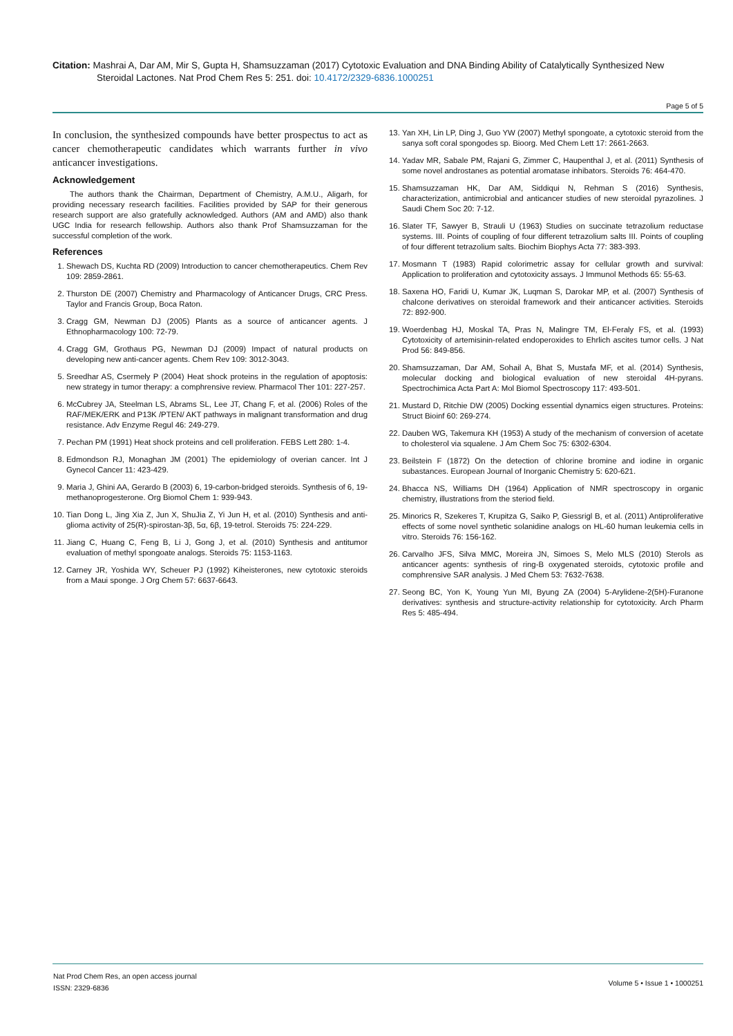Citation: Mashrai A, Dar AM, Mir S, Gupta H, Shamsuzzaman (2017) Cytotoxic Evaluation and DNA Binding Ability of Catalytically Synthesized New
Steroidal Lactones. Nat Prod Chem Res 5: 251. doi: 10.4172/2329-6836.1000251
Page 5 of 5
In conclusion, the synthesized compounds have better prospectus to act as cancer chemotherapeutic candidates which warrants further in vivo anticancer investigations.
Acknowledgement
The authors thank the Chairman, Department of Chemistry, A.M.U., Aligarh, for providing necessary research facilities. Facilities provided by SAP for their generous research support are also gratefully acknowledged. Authors (AM and AMD) also thank UGC India for research fellowship. Authors also thank Prof Shamsuzzaman for the successful completion of the work.
References
1. Shewach DS, Kuchta RD (2009) Introduction to cancer chemotherapeutics. Chem Rev 109: 2859-2861.
2. Thurston DE (2007) Chemistry and Pharmacology of Anticancer Drugs, CRC Press. Taylor and Francis Group, Boca Raton.
3. Cragg GM, Newman DJ (2005) Plants as a source of anticancer agents. J Ethnopharmacology 100: 72-79.
4. Cragg GM, Grothaus PG, Newman DJ (2009) Impact of natural products on developing new anti-cancer agents. Chem Rev 109: 3012-3043.
5. Sreedhar AS, Csermely P (2004) Heat shock proteins in the regulation of apoptosis: new strategy in tumor therapy: a comphrensive review. Pharmacol Ther 101: 227-257.
6. McCubrey JA, Steelman LS, Abrams SL, Lee JT, Chang F, et al. (2006) Roles of the RAF/MEK/ERK and P13K /PTEN/ AKT pathways in malignant transformation and drug resistance. Adv Enzyme Regul 46: 249-279.
7. Pechan PM (1991) Heat shock proteins and cell proliferation. FEBS Lett 280: 1-4.
8. Edmondson RJ, Monaghan JM (2001) The epidemiology of overian cancer. Int J Gynecol Cancer 11: 423-429.
9. Maria J, Ghini AA, Gerardo B (2003) 6, 19-carbon-bridged steroids. Synthesis of 6, 19-methanoprogesterone. Org Biomol Chem 1: 939-943.
10. Tian Dong L, Jing Xia Z, Jun X, ShuJia Z, Yi Jun H, et al. (2010) Synthesis and anti-glioma activity of 25(R)-spirostan-3β, 5α, 6β, 19-tetrol. Steroids 75: 224-229.
11. Jiang C, Huang C, Feng B, Li J, Gong J, et al. (2010) Synthesis and antitumor evaluation of methyl spongoate analogs. Steroids 75: 1153-1163.
12. Carney JR, Yoshida WY, Scheuer PJ (1992) Kiheisterones, new cytotoxic steroids from a Maui sponge. J Org Chem 57: 6637-6643.
13. Yan XH, Lin LP, Ding J, Guo YW (2007) Methyl spongoate, a cytotoxic steroid from the sanya soft coral spongodes sp. Bioorg. Med Chem Lett 17: 2661-2663.
14. Yadav MR, Sabale PM, Rajani G, Zimmer C, Haupenthal J, et al. (2011) Synthesis of some novel androstanes as potential aromatase inhibators. Steroids 76: 464-470.
15. Shamsuzzaman HK, Dar AM, Siddiqui N, Rehman S (2016) Synthesis, characterization, antimicrobial and anticancer studies of new steroidal pyrazolines. J Saudi Chem Soc 20: 7-12.
16. Slater TF, Sawyer B, Strauli U (1963) Studies on succinate tetrazolium reductase systems. III. Points of coupling of four different tetrazolium salts III. Points of coupling of four different tetrazolium salts. Biochim Biophys Acta 77: 383-393.
17. Mosmann T (1983) Rapid colorimetric assay for cellular growth and survival: Application to proliferation and cytotoxicity assays. J Immunol Methods 65: 55-63.
18. Saxena HO, Faridi U, Kumar JK, Luqman S, Darokar MP, et al. (2007) Synthesis of chalcone derivatives on steroidal framework and their anticancer activities. Steroids 72: 892-900.
19. Woerdenbag HJ, Moskal TA, Pras N, Malingre TM, El-Feraly FS, et al. (1993) Cytotoxicity of artemisinin-related endoperoxides to Ehrlich ascites tumor cells. J Nat Prod 56: 849-856.
20. Shamsuzzaman, Dar AM, Sohail A, Bhat S, Mustafa MF, et al. (2014) Synthesis, molecular docking and biological evaluation of new steroidal 4H-pyrans. Spectrochimica Acta Part A: Mol Biomol Spectroscopy 117: 493-501.
21. Mustard D, Ritchie DW (2005) Docking essential dynamics eigen structures. Proteins: Struct Bioinf 60: 269-274.
22. Dauben WG, Takemura KH (1953) A study of the mechanism of conversion of acetate to cholesterol via squalene. J Am Chem Soc 75: 6302-6304.
23. Beilstein F (1872) On the detection of chlorine bromine and iodine in organic subastances. European Journal of Inorganic Chemistry 5: 620-621.
24. Bhacca NS, Williams DH (1964) Application of NMR spectroscopy in organic chemistry, illustrations from the steriod field.
25. Minorics R, Szekeres T, Krupitza G, Saiko P, Giessrigl B, et al. (2011) Antiproliferative effects of some novel synthetic solanidine analogs on HL-60 human leukemia cells in vitro. Steroids 76: 156-162.
26. Carvalho JFS, Silva MMC, Moreira JN, Simoes S, Melo MLS (2010) Sterols as anticancer agents: synthesis of ring-B oxygenated steroids, cytotoxic profile and comphrensive SAR analysis. J Med Chem 53: 7632-7638.
27. Seong BC, Yon K, Young Yun MI, Byung ZA (2004) 5-Arylidene-2(5H)-Furanone derivatives: synthesis and structure-activity relationship for cytotoxicity. Arch Pharm Res 5: 485-494.
Nat Prod Chem Res, an open access journal
ISSN: 2329-6836
Volume 5 • Issue 1 • 1000251